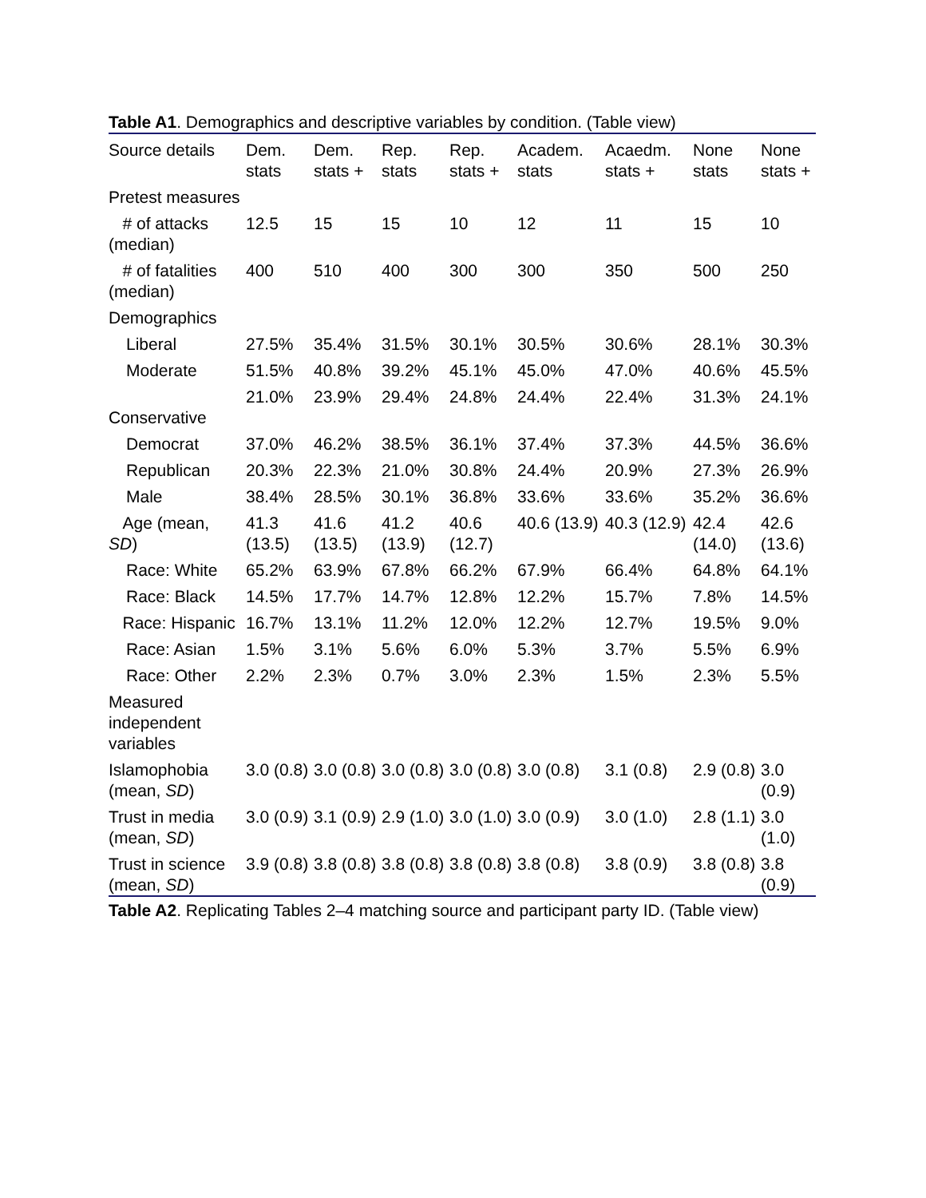Table A1. Demographics and descriptive variables by condition. (Table view)
| Source details | Dem. stats | Dem. stats + | Rep. stats | Rep. stats + | Academ. stats | Acaedm. stats + | None stats | None stats + |
| --- | --- | --- | --- | --- | --- | --- | --- | --- |
| Pretest measures | | | | | | | | |
| # of attacks (median) | 12.5 | 15 | 15 | 10 | 12 | 11 | 15 | 10 |
| # of fatalities (median) | 400 | 510 | 400 | 300 | 300 | 350 | 500 | 250 |
| Demographics | | | | | | | | |
| Liberal | 27.5% | 35.4% | 31.5% | 30.1% | 30.5% | 30.6% | 28.1% | 30.3% |
| Moderate | 51.5% | 40.8% | 39.2% | 45.1% | 45.0% | 47.0% | 40.6% | 45.5% |
| Conservative | 21.0% | 23.9% | 29.4% | 24.8% | 24.4% | 22.4% | 31.3% | 24.1% |
| Democrat | 37.0% | 46.2% | 38.5% | 36.1% | 37.4% | 37.3% | 44.5% | 36.6% |
| Republican | 20.3% | 22.3% | 21.0% | 30.8% | 24.4% | 20.9% | 27.3% | 26.9% |
| Male | 38.4% | 28.5% | 30.1% | 36.8% | 33.6% | 33.6% | 35.2% | 36.6% |
| Age (mean, SD ) | 41.3 (13.5) | 41.6 (13.5) | 41.2 (13.9) | 40.6 (12.7) | 40.6 (13.9) | 40.3 (12.9) | 42.4 (14.0) | 42.6 (13.6) |
| Race: White | 65.2% | 63.9% | 67.8% | 66.2% | 67.9% | 66.4% | 64.8% | 64.1% |
| Race: Black | 14.5% | 17.7% | 14.7% | 12.8% | 12.2% | 15.7% | 7.8% | 14.5% |
| Race: Hispanic | 16.7% | 13.1% | 11.2% | 12.0% | 12.2% | 12.7% | 19.5% | 9.0% |
| Race: Asian | 1.5% | 3.1% | 5.6% | 6.0% | 5.3% | 3.7% | 5.5% | 6.9% |
| Race: Other | 2.2% | 2.3% | 0.7% | 3.0% | 2.3% | 1.5% | 2.3% | 5.5% |
| Measured independent variables | | | | | | | | |
| Islamophobia (mean, SD ) | 3.0 (0.8) | 3.0 (0.8) | 3.0 (0.8) | 3.0 (0.8) | 3.0 (0.8) | 3.1 (0.8) | 2.9 (0.8) | 3.0 (0.9) |
| Trust in media (mean, SD ) | 3.0 (0.9) | 3.1 (0.9) | 2.9 (1.0) | 3.0 (1.0) | 3.0 (0.9) | 3.0 (1.0) | 2.8 (1.1) | 3.0 (1.0) |
| Trust in science (mean, SD ) | 3.9 (0.8) | 3.8 (0.8) | 3.8 (0.8) | 3.8 (0.8) | 3.8 (0.8) | 3.8 (0.9) | 3.8 (0.8) | 3.8 (0.9) |
Table A2. Replicating Tables 2–4 matching source and participant party ID. (Table view)